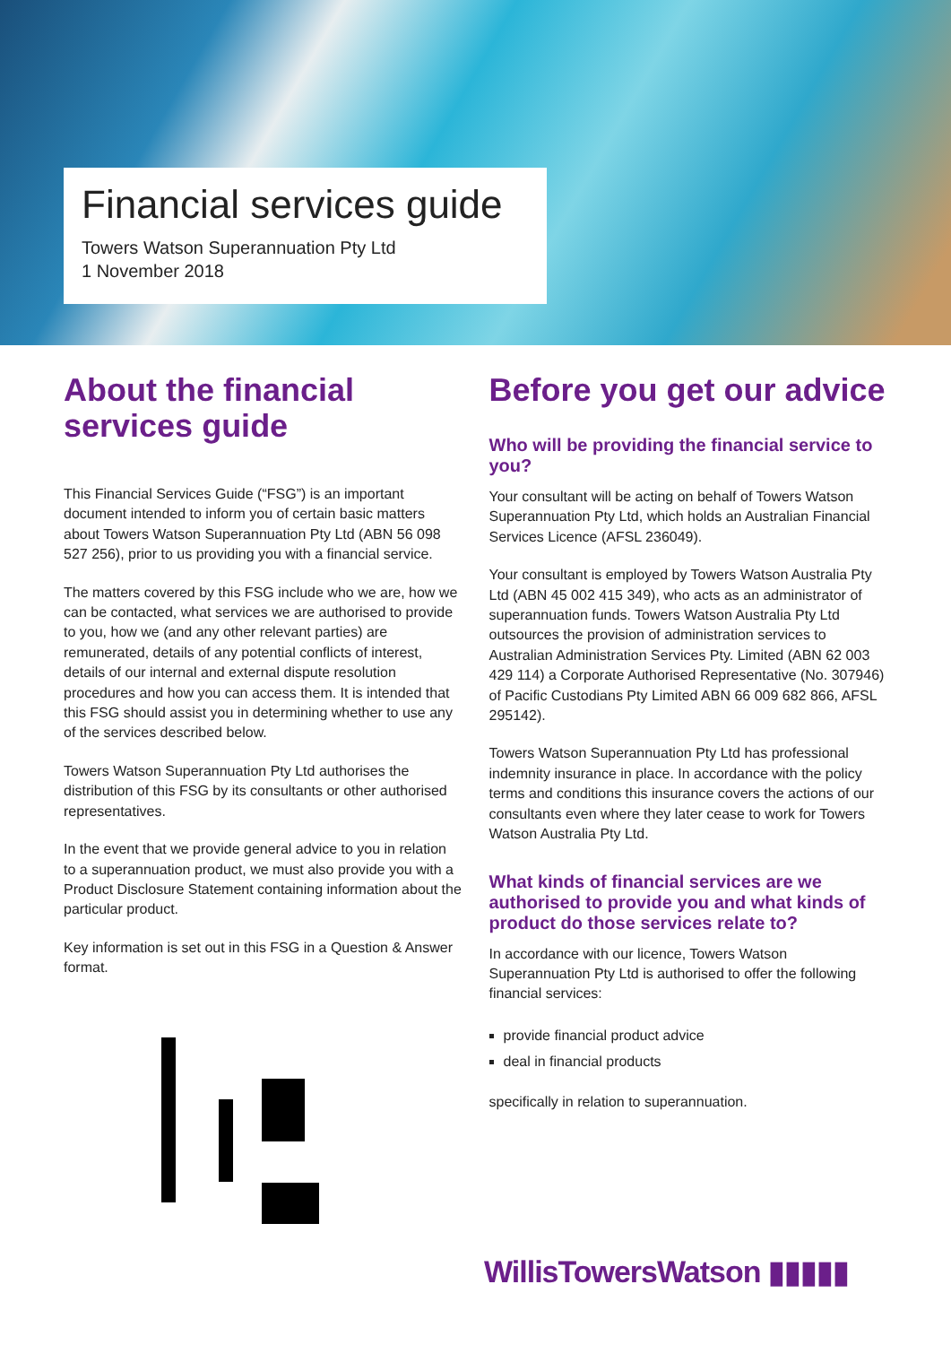Financial services guide
Towers Watson Superannuation Pty Ltd
1 November 2018
About the financial services guide
This Financial Services Guide (“FSG”) is an important document intended to inform you of certain basic matters about Towers Watson Superannuation Pty Ltd (ABN 56 098 527 256), prior to us providing you with a financial service.
The matters covered by this FSG include who we are, how we can be contacted, what services we are authorised to provide to you, how we (and any other relevant parties) are remunerated, details of any potential conflicts of interest, details of our internal and external dispute resolution procedures and how you can access them. It is intended that this FSG should assist you in determining whether to use any of the services described below.
Towers Watson Superannuation Pty Ltd authorises the distribution of this FSG by its consultants or other authorised representatives.
In the event that we provide general advice to you in relation to a superannuation product, we must also provide you with a Product Disclosure Statement containing information about the particular product.
Key information is set out in this FSG in a Question & Answer format.
Before you get our advice
Who will be providing the financial service to you?
Your consultant will be acting on behalf of Towers Watson Superannuation Pty Ltd, which holds an Australian Financial Services Licence (AFSL 236049).
Your consultant is employed by Towers Watson Australia Pty Ltd (ABN 45 002 415 349), who acts as an administrator of superannuation funds. Towers Watson Australia Pty Ltd outsources the provision of administration services to Australian Administration Services Pty. Limited (ABN 62 003 429 114) a Corporate Authorised Representative (No. 307946) of Pacific Custodians Pty Limited ABN 66 009 682 866, AFSL 295142).
Towers Watson Superannuation Pty Ltd has professional indemnity insurance in place. In accordance with the policy terms and conditions this insurance covers the actions of our consultants even where they later cease to work for Towers Watson Australia Pty Ltd.
What kinds of financial services are we authorised to provide you and what kinds of product do those services relate to?
In accordance with our licence, Towers Watson Superannuation Pty Ltd is authorised to offer the following financial services:
provide financial product advice
deal in financial products
specifically in relation to superannuation.
WillisTowersWatson ▮▮▮▮▮